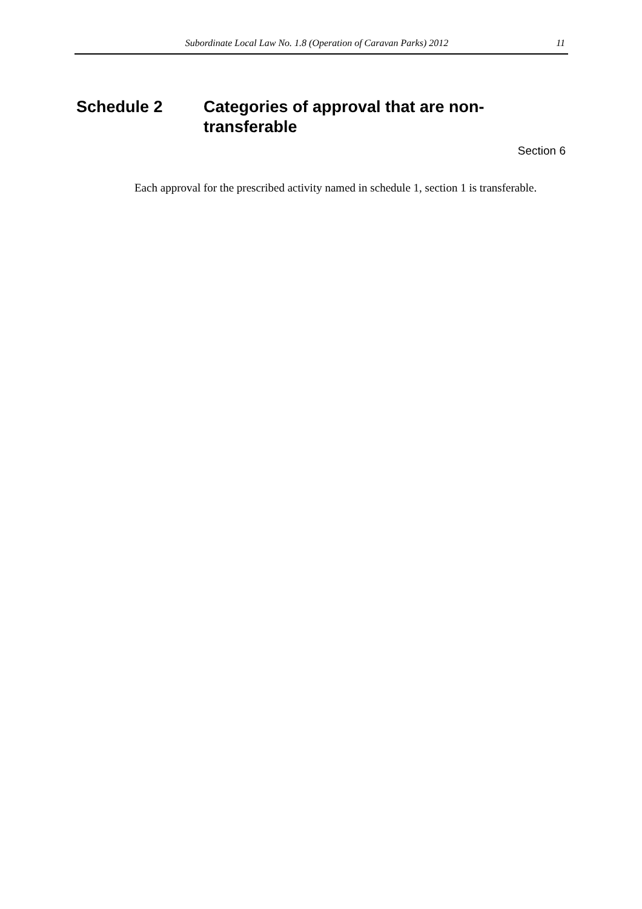Subordinate Local Law No. 1.8 (Operation of Caravan Parks) 2012 11
Schedule 2 Categories of approval that are non-transferable
Section 6
Each approval for the prescribed activity named in schedule 1, section 1 is transferable.